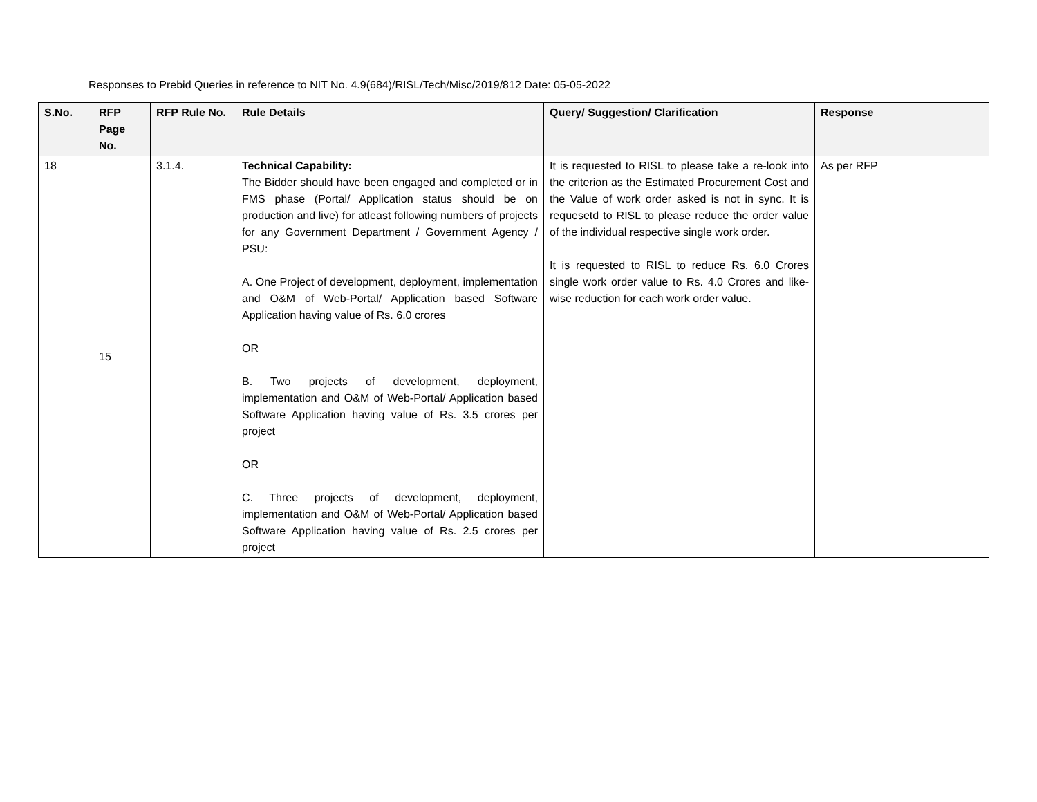Responses to Prebid Queries in reference to NIT No. 4.9(684)/RISL/Tech/Misc/2019/812 Date: 05-05-2022
| S.No. | RFP Page No. | RFP Rule No. | Rule Details | Query/ Suggestion/ Clarification | Response |
| --- | --- | --- | --- | --- | --- |
| 18 | 15 | 3.1.4. | Technical Capability: The Bidder should have been engaged and completed or in FMS phase (Portal/ Application status should be on production and live) for atleast following numbers of projects for any Government Department / Government Agency / PSU: A. One Project of development, deployment, implementation and O&M of Web-Portal/ Application based Software Application having value of Rs. 6.0 crores OR B. Two projects of development, deployment, implementation and O&M of Web-Portal/ Application based Software Application having value of Rs. 3.5 crores per project OR C. Three projects of development, deployment, implementation and O&M of Web-Portal/ Application based Software Application having value of Rs. 2.5 crores per project | It is requested to RISL to please take a re-look into the criterion as the Estimated Procurement Cost and the Value of work order asked is not in sync. It is requesetd to RISL to please reduce the order value of the individual respective single work order. It is requested to RISL to reduce Rs. 6.0 Crores single work order value to Rs. 4.0 Crores and like-wise reduction for each work order value. | As per RFP |